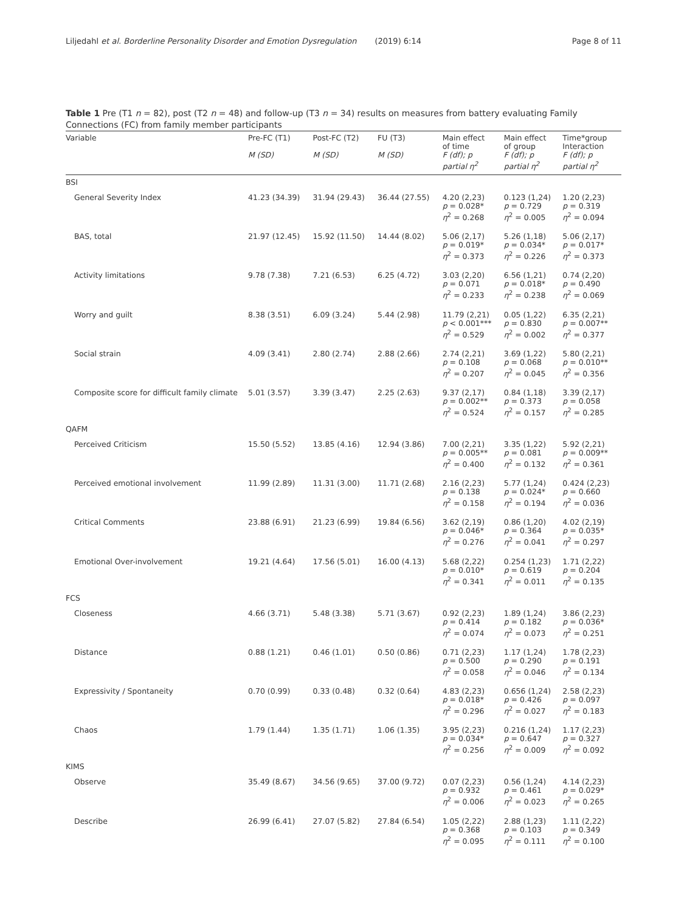Liljedahl et al. Borderline Personality Disorder and Emotion Dysregulation (2019) 6:14 Page 8 of 11
Table 1 Pre (T1 n = 82), post (T2 n = 48) and follow-up (T3 n = 34) results on measures from battery evaluating Family Connections (FC) from family member participants
| Variable | Pre-FC (T1) M (SD) | Post-FC (T2) M (SD) | FU (T3) M (SD) | Main effect of time F (df); p partial η<sup>2</sup> | Main effect of group F (df); p partial η<sup>2</sup> | Time*group Interaction F (df); p partial η<sup>2</sup> |
| --- | --- | --- | --- | --- | --- | --- |
| BSI | | | | | | |
| General Severity Index | 41.23 (34.39) | 31.94 (29.43) | 36.44 (27.55) | 4.20 (2,23) p = 0.028* η<sup>2</sup> = 0.268 | 0.123 (1,24) p = 0.729 η<sup>2</sup> = 0.005 | 1.20 (2,23) p = 0.319 η<sup>2</sup> = 0.094 |
| BAS, total | 21.97 (12.45) | 15.92 (11.50) | 14.44 (8.02) | 5.06 (2,17) p = 0.019* η<sup>2</sup> = 0.373 | 5.26 (1,18) p = 0.034* η<sup>2</sup> = 0.226 | 5.06 (2,17) p = 0.017* η<sup>2</sup> = 0.373 |
| Activity limitations | 9.78 (7.38) | 7.21 (6.53) | 6.25 (4.72) | 3.03 (2,20) p = 0.071 η<sup>2</sup> = 0.233 | 6.56 (1,21) p = 0.018* η<sup>2</sup> = 0.238 | 0.74 (2,20) p = 0.490 η<sup>2</sup> = 0.069 |
| Worry and guilt | 8.38 (3.51) | 6.09 (3.24) | 5.44 (2.98) | 11.79 (2,21) p < 0.001*** η<sup>2</sup> = 0.529 | 0.05 (1,22) p = 0.830 η<sup>2</sup> = 0.002 | 6.35 (2,21) p = 0.007** η<sup>2</sup> = 0.377 |
| Social strain | 4.09 (3.41) | 2.80 (2.74) | 2.88 (2.66) | 2.74 (2,21) p = 0.108 η<sup>2</sup> = 0.207 | 3.69 (1,22) p = 0.068 η<sup>2</sup> = 0.045 | 5.80 (2,21) p = 0.010** η<sup>2</sup> = 0.356 |
| Composite score for difficult family climate | 5.01 (3.57) | 3.39 (3.47) | 2.25 (2.63) | 9.37 (2,17) p = 0.002** η<sup>2</sup> = 0.524 | 0.84 (1,18) p = 0.373 η<sup>2</sup> = 0.157 | 3.39 (2,17) p = 0.058 η<sup>2</sup> = 0.285 |
| QAFM | | | | | | |
| Perceived Criticism | 15.50 (5.52) | 13.85 (4.16) | 12.94 (3.86) | 7.00 (2,21) p = 0.005** η<sup>2</sup> = 0.400 | 3.35 (1,22) p = 0.081 η<sup>2</sup> = 0.132 | 5.92 (2,21) p = 0.009** η<sup>2</sup> = 0.361 |
| Perceived emotional involvement | 11.99 (2.89) | 11.31 (3.00) | 11.71 (2.68) | 2.16 (2,23) p = 0.138 η<sup>2</sup> = 0.158 | 5.77 (1,24) p = 0.024* η<sup>2</sup> = 0.194 | 0.424 (2,23) p = 0.660 η<sup>2</sup> = 0.036 |
| Critical Comments | 23.88 (6.91) | 21.23 (6.99) | 19.84 (6.56) | 3.62 (2,19) p = 0.046* η<sup>2</sup> = 0.276 | 0.86 (1,20) p = 0.364 η<sup>2</sup> = 0.041 | 4.02 (2,19) p = 0.035* η<sup>2</sup> = 0.297 |
| Emotional Over-involvement | 19.21 (4.64) | 17.56 (5.01) | 16.00 (4.13) | 5.68 (2,22) p = 0.010* η<sup>2</sup> = 0.341 | 0.254 (1,23) p = 0.619 η<sup>2</sup> = 0.011 | 1.71 (2,22) p = 0.204 η<sup>2</sup> = 0.135 |
| FCS | | | | | | |
| Closeness | 4.66 (3.71) | 5.48 (3.38) | 5.71 (3.67) | 0.92 (2,23) p = 0.414 η<sup>2</sup> = 0.074 | 1.89 (1,24) p = 0.182 η<sup>2</sup> = 0.073 | 3.86 (2,23) p = 0.036* η<sup>2</sup> = 0.251 |
| Distance | 0.88 (1.21) | 0.46 (1.01) | 0.50 (0.86) | 0.71 (2,23) p = 0.500 η<sup>2</sup> = 0.058 | 1.17 (1,24) p = 0.290 η<sup>2</sup> = 0.046 | 1.78 (2,23) p = 0.191 η<sup>2</sup> = 0.134 |
| Expressivity / Spontaneity | 0.70 (0.99) | 0.33 (0.48) | 0.32 (0.64) | 4.83 (2,23) p = 0.018* η<sup>2</sup> = 0.296 | 0.656 (1,24) p = 0.426 η<sup>2</sup> = 0.027 | 2.58 (2,23) p = 0.097 η<sup>2</sup> = 0.183 |
| Chaos | 1.79 (1.44) | 1.35 (1.71) | 1.06 (1.35) | 3.95 (2,23) p = 0.034* η<sup>2</sup> = 0.256 | 0.216 (1,24) p = 0.647 η<sup>2</sup> = 0.009 | 1.17 (2,23) p = 0.327 η<sup>2</sup> = 0.092 |
| KIMS | | | | | | |
| Observe | 35.49 (8.67) | 34.56 (9.65) | 37.00 (9.72) | 0.07 (2,23) p = 0.932 η<sup>2</sup> = 0.006 | 0.56 (1,24) p = 0.461 η<sup>2</sup> = 0.023 | 4.14 (2,23) p = 0.029* η<sup>2</sup> = 0.265 |
| Describe | 26.99 (6.41) | 27.07 (5.82) | 27.84 (6.54) | 1.05 (2,22) p = 0.368 η<sup>2</sup> = 0.095 | 2.88 (1,23) p = 0.103 η<sup>2</sup> = 0.111 | 1.11 (2,22) p = 0.349 η<sup>2</sup> = 0.100 |